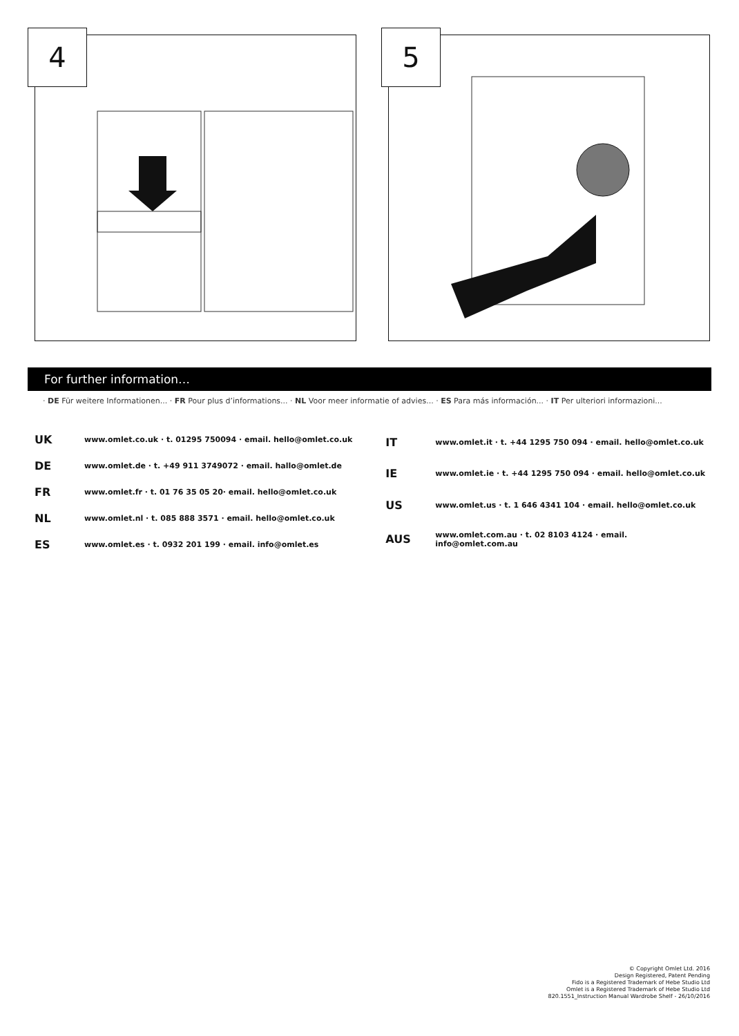4
5
For further information…
· DE Für weitere Informationen... · FR Pour plus d’informations... · NL Voor meer informatie of advies... · ES Para más información... · IT Per ulteriori informazioni...
| UK | www.omlet.co.uk · t. 01295 750094 · email. hello@omlet.co.uk |
| DE | www.omlet.de · t. +49 911 3749072 · email. hallo@omlet.de |
| FR | www.omlet.fr · t. 01 76 35 05 20· email. hello@omlet.co.uk |
| NL | www.omlet.nl · t. 085 888 3571 · email. hello@omlet.co.uk |
| ES | www.omlet.es · t. 0932 201 199 · email. info@omlet.es |
| IT | www.omlet.it · t. +44 1295 750 094 · email. hello@omlet.co.uk |
| IE | www.omlet.ie · t. +44 1295 750 094 · email. hello@omlet.co.uk |
| US | www.omlet.us · t. 1 646 4341 104 · email. hello@omlet.co.uk |
| AUS | www.omlet.com.au · t. 02 8103 4124 · email. info@omlet.com.au |
© Copyright Omlet Ltd. 2016
Design Registered, Patent Pending
Fido is a Registered Trademark of Hebe Studio Ltd
Omlet is a Registered Trademark of Hebe Studio Ltd
820.1551_Instruction Manual Wardrobe Shelf - 26/10/2016